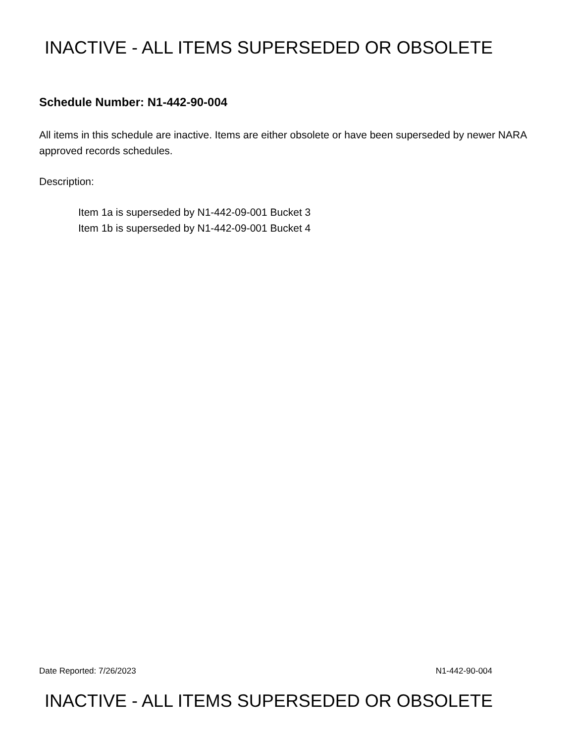INACTIVE - ALL ITEMS SUPERSEDED OR OBSOLETE
Schedule Number: N1-442-90-004
All items in this schedule are inactive. Items are either obsolete or have been superseded by newer NARA approved records schedules.
Description:
Item 1a is superseded by N1-442-09-001 Bucket 3
Item 1b is superseded by N1-442-09-001 Bucket 4
Date Reported: 7/26/2023 N1-442-90-004
INACTIVE - ALL ITEMS SUPERSEDED OR OBSOLETE